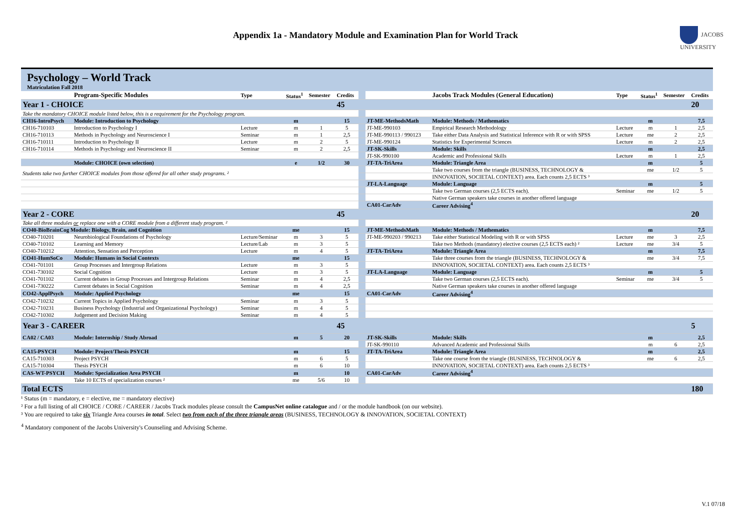Appendix 1a - Mandatory Module and Examination Plan for World Track
JACOBS
UNIVERSITY
Psychology – World Track
Matriculation Fall 2018
| | Program-Specific Modules | Type | Status<sup>1</sup> | Semester | Credits | | | Jacobs Track Modules (General Education) | Type | Status<sup>1</sup> | Semester | Credits |
| Year 1 - CHOICE | | | | | 45 | | | | | | | 20 |
| Take the mandatory CHOICE module listed below, this is a requirement for the Psychology program. | | | | | | | | | | | | |
| CH16-IntroPsych | Module: Introduction to Psychology | | m | | 15 | | JT-ME-MethodsMath | Module: Methods / Mathematics | | m | | 7,5 |
| CH16-710103 | Introduction to Psychology I | Lecture | m | 1 | 5 | | JT-ME-990103 | Empirical Research Methodology | Lecture | m | 1 | 2,5 |
| CH16-710113 | Methods in Psychology and Neuroscience I | Seminar | m | 1 | 2,5 | | JT-ME-990113 / 990123 | Take either Data Analysis and Statistical Inference with R or with SPSS | Lecture | me | 2 | 2,5 |
| CH16-710111 | Introduction to Psychology II | Lecture | m | 2 | 5 | | JT-ME-990124 | Statistics for Experimental Sciences | Lecture | m | 2 | 2,5 |
| CH16-710114 | Methods in Psychology and Neuroscience II | Seminar | m | 2 | 2,5 | | JT-SK-Skills | Module: Skills | | m | | 2,5 |
| | | | | | | | JT-SK-990100 | Academic and Professional Skills | Lecture | m | 1 | 2,5 |
| | Module: CHOICE (own selection) | | e | 1/2 | 30 | | JT-TA-TriArea | Module: Triangle Area | | m | | 5 |
| Students take two further CHOICE modules from those offered for all other study programs. ² | | | | | | | | Take two courses from the triangle (BUSINESS, TECHNOLOGY & | | me | 1/2 | 5 |
| | | | | | | | | INNOVATION, SOCIETAL CONTEXT) area. Each counts 2,5 ECTS ³ | | | | |
| | | | | | | | JT-LA-Language | Module: Language | | m | | 5 |
| | | | | | | | | Take two German courses (2,5 ECTS each). | Seminar | me | 1/2 | 5 |
| | | | | | | | | Native German speakers take courses in another offered language | | | | |
| | | | | | | | CA01-CarAdv | Career Advising<sup>4</sup> | | | | |
| Year 2 - CORE | | | | | 45 | | | | | | | 20 |
| Take all three modules or replace one with a CORE module from a different study program. ² | | | | | | | | | | | | |
| CO40-BioBrainCog Module: Biology, Brain, and Cognition | | | me | | 15 | | JT-ME-MethodsMath | Module: Methods / Mathematics | | m | | 7,5 |
| CO40-710201 | Neurobiological Foundations of Psychology | Lecture/Seminar | m | 3 | 5 | | JT-ME-990203 / 990213 | Take either Statistical Modeling with R or with SPSS | Lecture | me | 3 | 2,5 |
| CO40-710102 | Learning and Memory | Lecture/Lab | m | 3 | 5 | | | Take two Methods (mandatory) elective courses (2,5 ECTS each) ² | Lecture | me | 3/4 | 5 |
| CO40-710212 | Attention, Sensation and Perception | Lecture | m | 4 | 5 | | JT-TA-TriArea | Module: Triangle Area | | m | | 7,5 |
| CO41-HumSoCo | Module: Humans in Social Contexts | | me | | 15 | | | Take three courses from the triangle (BUSINESS, TECHNOLOGY & | | me | 3/4 | 7,5 |
| CO41-701101 | Group Processes and Intergroup Relations | Lecture | m | 3 | 5 | | | INNOVATION, SOCIETAL CONTEXT) area. Each counts 2,5 ECTS ³ | | | | |
| CO41-730102 | Social Cognition | Lecture | m | 3 | 5 | | JT-LA-Language | Module: Language | | m | | 5 |
| CO41-701102 | Current debates in Group Processes and Intergroup Relations | Seminar | m | 4 | 2,5 | | | Take two German courses (2,5 ECTS each). | Seminar | me | 3/4 | 5 |
| CO41-730222 | Current debates in Social Cognition | Seminar | m | 4 | 2,5 | | | Native German speakers take courses in another offered language | | | | |
| CO42-ApplPsych | Module: Applied Psychology | | me | | 15 | | CA01-CarAdv | Career Advising<sup>4</sup> | | | | |
| CO42-710232 | Current Topics in Applied Psychology | Seminar | m | 3 | 5 | | | | | | | |
| CO42-710231 | Business Psychology (Industrial and Organizational Psychology) | Seminar | m | 4 | 5 | | | | | | | |
| CO42-710302 | Judgement and Decision Making | Seminar | m | 4 | 5 | | | | | | | |
| Year 3 - CAREER | | | | | 45 | | | | | | | 5 |
| CA02 / CA03 | Module: Internship / Study Abroad | | m | 5 | 20 | | JT-SK-Skills | Module: Skills | | m | | 2,5 |
| | | | | | | | JT-SK-990110 | Advanced Academic and Professional Skills | | m | 6 | 2,5 |
| CA15-PSYCH | Module: Project/Thesis PSYCH | | m | | 15 | | JT-TA-TriArea | Module: Triangle Area | | m | | 2,5 |
| CA15-710303 | Project PSYCH | | m | 6 | 5 | | | Take one course from the triangle (BUSINESS, TECHNOLOGY & | | me | 6 | 2,5 |
| CA15-710304 | Thesis PSYCH | | m | 6 | 10 | | | INNOVATION, SOCIETAL CONTEXT) area. Each counts 2,5 ECTS ³ | | | | |
| CAS-WT-PSYCH | Module: Specialization Area PSYCH | | m | | 10 | | CA01-CarAdv | Career Advising<sup>4</sup> | | | | |
| | Take 10 ECTS of specialization courses ² | | me | 5/6 | 10 | | | | | | | |
| Total ECTS | | | | | | | | | | | | 180 |
¹ Status (m = mandatory, e = elective, me = mandatory elective)
² For a full listing of all CHOICE / CORE / CAREER / Jacobs Track modules please consult the CampusNet online catalogue and / or the module handbook (on our website).
³ You are required to take six Triangle Area courses in total. Select two from each of the three triangle areas (BUSINESS, TECHNOLOGY & INNOVATION, SOCIETAL CONTEXT)
<sup>4</sup> Mandatory component of the Jacobs University's Counseling and Advising Scheme.
V.1 07/18